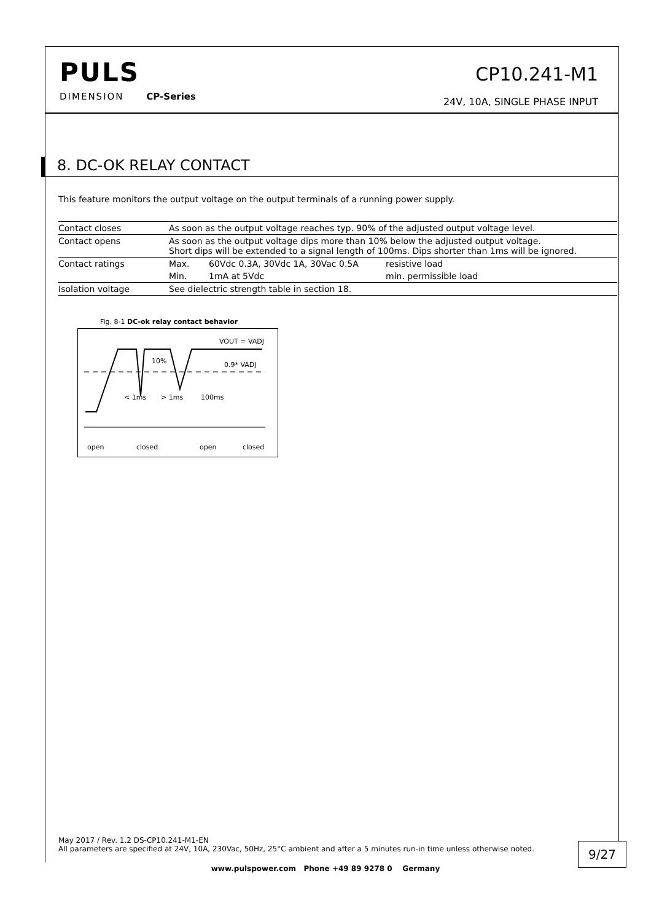PULS
DIMENSION CP-Series
CP10.241-M1
24V, 10A, SINGLE PHASE INPUT
8. DC-OK RELAY CONTACT
This feature monitors the output voltage on the output terminals of a running power supply.
| Contact closes | As soon as the output voltage reaches typ. 90% of the adjusted output voltage level. | | |
| Contact opens | As soon as the output voltage dips more than 10% below the adjusted output voltage. Short dips will be extended to a signal length of 100ms. Dips shorter than 1ms will be ignored. | | |
| Contact ratings | Max. | 60Vdc 0.3A, 30Vdc 1A, 30Vac 0.5A | resistive load |
| | Min. | 1mA at 5Vdc | min. permissible load |
| Isolation voltage | See dielectric strength table in section 18. | | |
Fig. 8-1 DC-ok relay contact behavior
VOUT = VADJ
0.9* VADJ
10%
< 1ms
> 1ms
100ms
open
closed
open
closed
May 2017 / Rev. 1.2 DS-CP10.241-M1-EN
All parameters are specified at 24V, 10A, 230Vac, 50Hz, 25°C ambient and after a 5 minutes run-in time unless otherwise noted.
9/27
www.pulspower.com Phone +49 89 9278 0 Germany